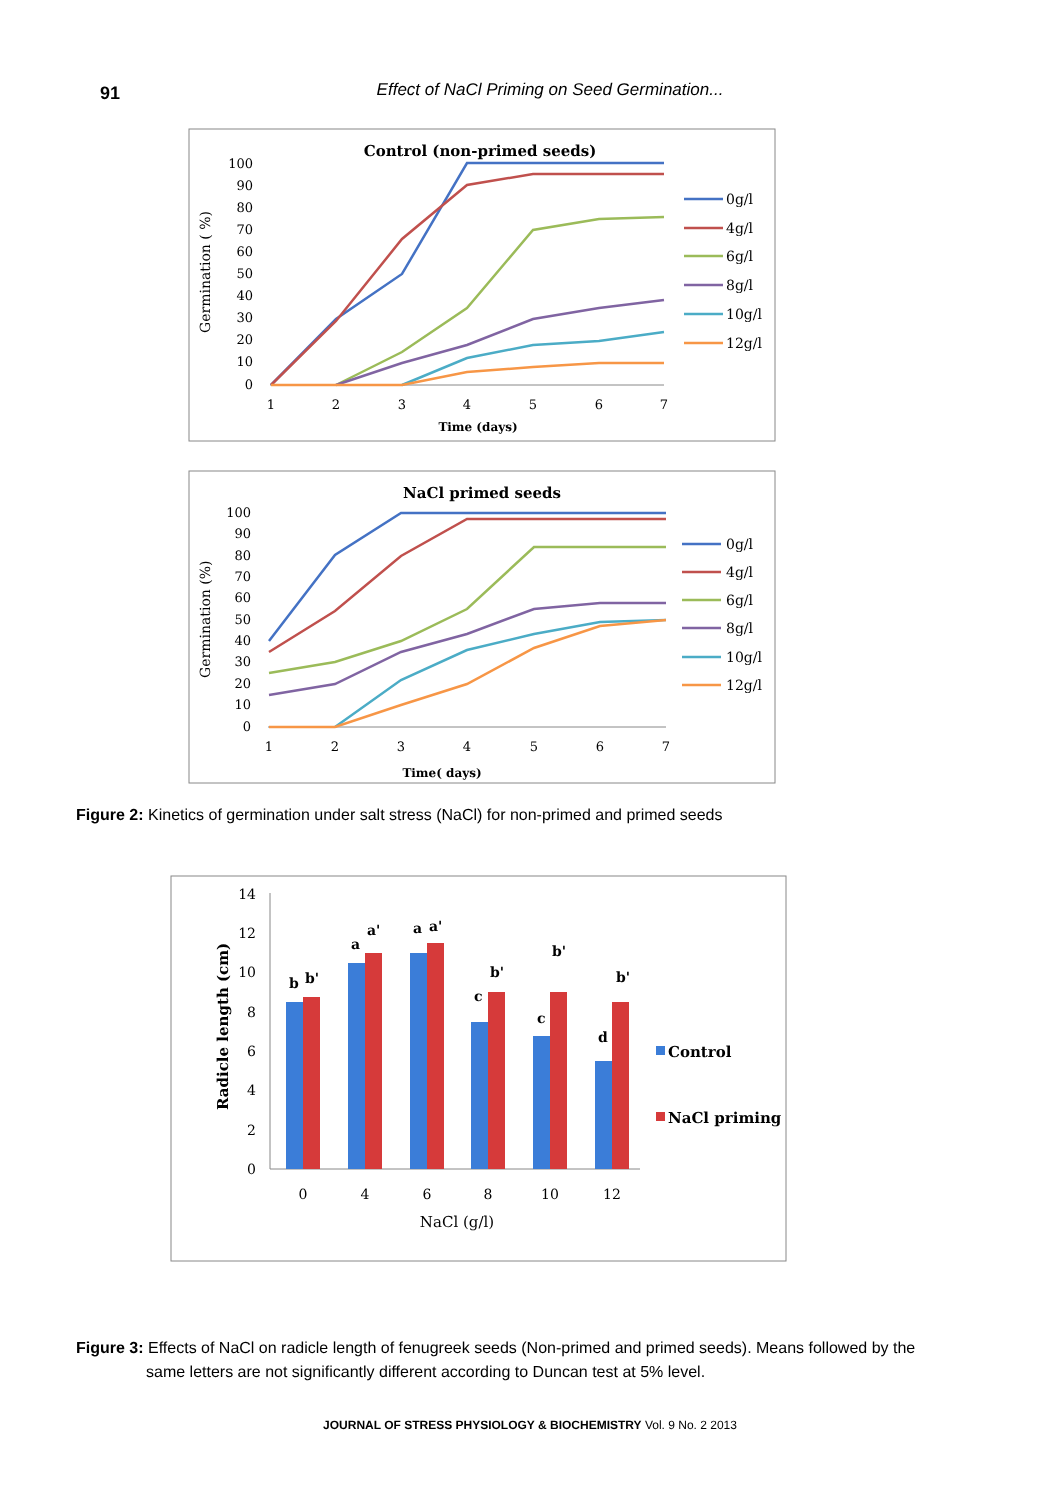91 Effect of NaCl Priming on Seed Germination...
Control (non-primed seeds)
Germination ( %)
100
90
80
70
60
50
40
30
20
10
0
1
2
3
4
5
6
7
Time (days)
0g/l
4g/l
6g/l
8g/l
10g/l
12g/l
NaCl primed seeds
Germination (%)
100
90
80
70
60
50
40
30
20
10
0
1
2
3
4
5
6
7
Time( days)
0g/l
4g/l
6g/l
8g/l
10g/l
12g/l
Figure 2: Kinetics of germination under salt stress (NaCl) for non-primed and primed seeds
Radicle length (cm)
14
12
10
8
6
4
2
0
b
b'
a
a'
a
a'
c
b'
c
b'
d
b'
0
4
6
8
10
12
NaCl (g/l)
Control
NaCl priming
Figure 3: Effects of NaCl on radicle length of fenugreek seeds (Non-primed and primed seeds). Means followed by the same letters are not significantly different according to Duncan test at 5% level.
JOURNAL OF STRESS PHYSIOLOGY & BIOCHEMISTRY Vol. 9 No. 2 2013